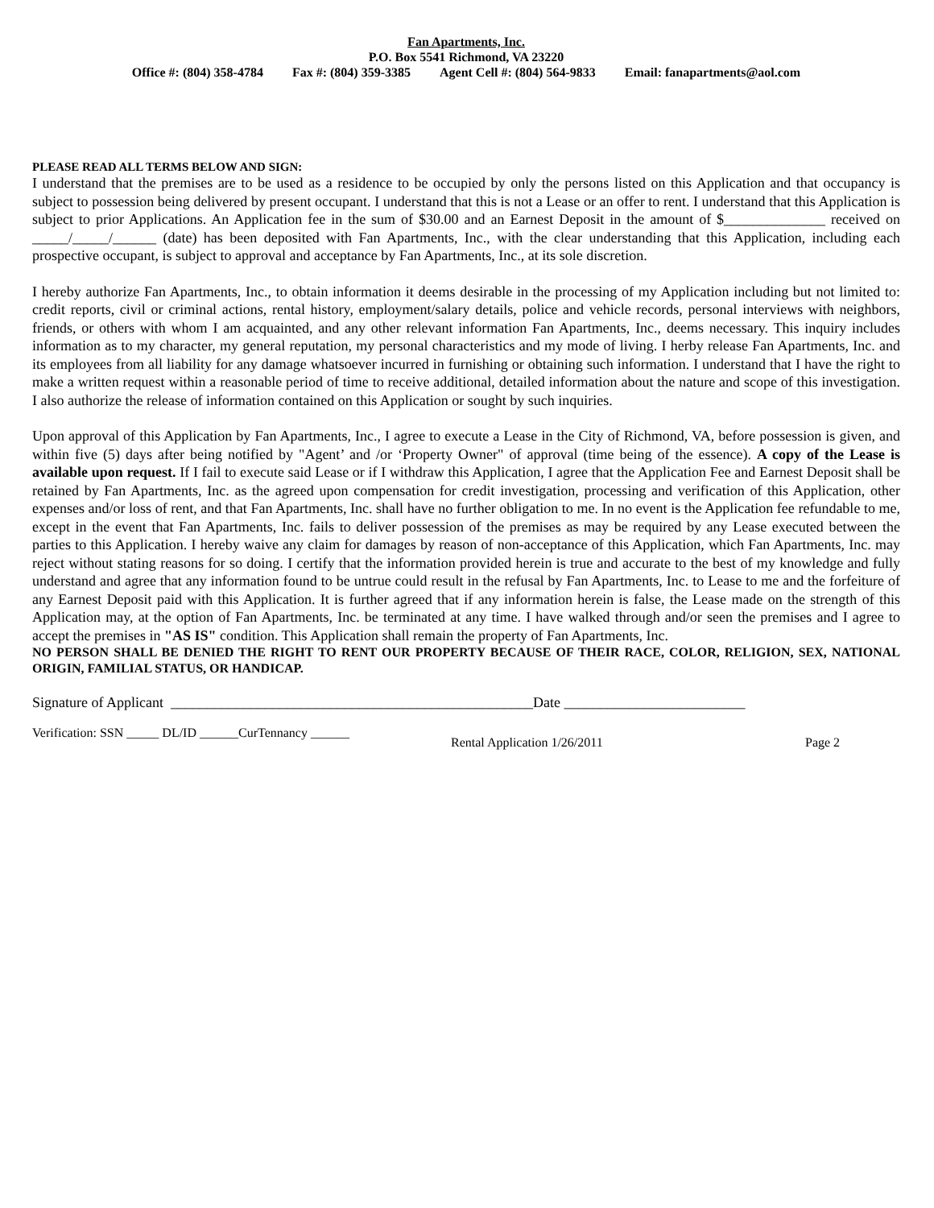Fan Apartments, Inc.
P.O. Box 5541 Richmond, VA 23220
Office #: (804) 358-4784 Fax #: (804) 359-3385 Agent Cell #: (804) 564-9833 Email: fanapartments@aol.com
PLEASE READ ALL TERMS BELOW AND SIGN:
I understand that the premises are to be used as a residence to be occupied by only the persons listed on this Application and that occupancy is subject to possession being delivered by present occupant. I understand that this is not a Lease or an offer to rent. I understand that this Application is subject to prior Applications. An Application fee in the sum of $30.00 and an Earnest Deposit in the amount of $______________ received on _____/_____/______ (date) has been deposited with Fan Apartments, Inc., with the clear understanding that this Application, including each prospective occupant, is subject to approval and acceptance by Fan Apartments, Inc., at its sole discretion.
I hereby authorize Fan Apartments, Inc., to obtain information it deems desirable in the processing of my Application including but not limited to: credit reports, civil or criminal actions, rental history, employment/salary details, police and vehicle records, personal interviews with neighbors, friends, or others with whom I am acquainted, and any other relevant information Fan Apartments, Inc., deems necessary. This inquiry includes information as to my character, my general reputation, my personal characteristics and my mode of living. I herby release Fan Apartments, Inc. and its employees from all liability for any damage whatsoever incurred in furnishing or obtaining such information. I understand that I have the right to make a written request within a reasonable period of time to receive additional, detailed information about the nature and scope of this investigation. I also authorize the release of information contained on this Application or sought by such inquiries.
Upon approval of this Application by Fan Apartments, Inc., I agree to execute a Lease in the City of Richmond, VA, before possession is given, and within five (5) days after being notified by "Agent’ and /or ‘Property Owner" of approval (time being of the essence). A copy of the Lease is available upon request. If I fail to execute said Lease or if I withdraw this Application, I agree that the Application Fee and Earnest Deposit shall be retained by Fan Apartments, Inc. as the agreed upon compensation for credit investigation, processing and verification of this Application, other expenses and/or loss of rent, and that Fan Apartments, Inc. shall have no further obligation to me. In no event is the Application fee refundable to me, except in the event that Fan Apartments, Inc. fails to deliver possession of the premises as may be required by any Lease executed between the parties to this Application. I hereby waive any claim for damages by reason of non-acceptance of this Application, which Fan Apartments, Inc. may reject without stating reasons for so doing. I certify that the information provided herein is true and accurate to the best of my knowledge and fully understand and agree that any information found to be untrue could result in the refusal by Fan Apartments, Inc. to Lease to me and the forfeiture of any Earnest Deposit paid with this Application. It is further agreed that if any information herein is false, the Lease made on the strength of this Application may, at the option of Fan Apartments, Inc. be terminated at any time. I have walked through and/or seen the premises and I agree to accept the premises in "AS IS" condition. This Application shall remain the property of Fan Apartments, Inc.
NO PERSON SHALL BE DENIED THE RIGHT TO RENT OUR PROPERTY BECAUSE OF THEIR RACE, COLOR, RELIGION, SEX, NATIONAL ORIGIN, FAMILIAL STATUS, OR HANDICAP.
Signature of Applicant __________________________________________________Date _________________________
Verification: SSN _____ DL/ID ______CurTennancy ______
Rental Application 1/26/2011 Page 2